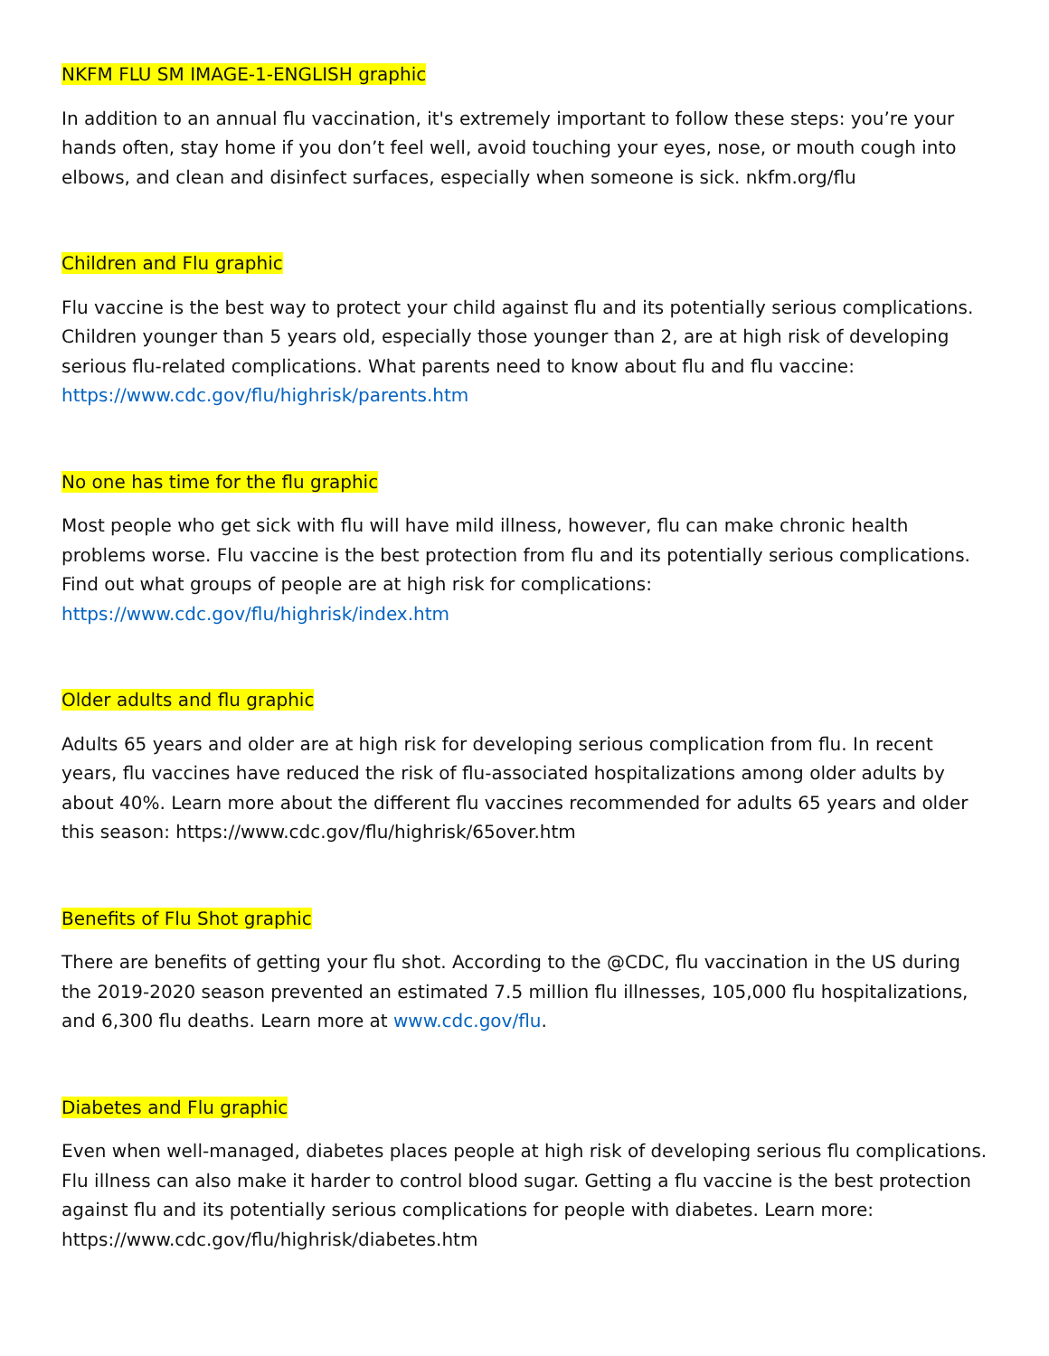NKFM FLU SM IMAGE-1-ENGLISH graphic
In addition to an annual flu vaccination, it's extremely important to follow these steps: you’re your hands often, stay home if you don’t feel well, avoid touching your eyes, nose, or mouth cough into elbows, and clean and disinfect surfaces, especially when someone is sick. nkfm.org/flu
Children and Flu graphic
Flu vaccine is the best way to protect your child against flu and its potentially serious complications. Children younger than 5 years old, especially those younger than 2, are at high risk of developing serious flu-related complications. What parents need to know about flu and flu vaccine: https://www.cdc.gov/flu/highrisk/parents.htm
No one has time for the flu graphic
Most people who get sick with flu will have mild illness, however, flu can make chronic health problems worse. Flu vaccine is the best protection from flu and its potentially serious complications. Find out what groups of people are at high risk for complications: https://www.cdc.gov/flu/highrisk/index.htm
Older adults and flu graphic
Adults 65 years and older are at high risk for developing serious complication from flu. In recent years, flu vaccines have reduced the risk of flu-associated hospitalizations among older adults by about 40%. Learn more about the different flu vaccines recommended for adults 65 years and older this season: https://www.cdc.gov/flu/highrisk/65over.htm
Benefits of Flu Shot graphic
There are benefits of getting your flu shot. According to the @CDC, flu vaccination in the US during the 2019-2020 season prevented an estimated 7.5 million flu illnesses, 105,000 flu hospitalizations, and 6,300 flu deaths. Learn more at www.cdc.gov/flu.
Diabetes and Flu graphic
Even when well-managed, diabetes places people at high risk of developing serious flu complications. Flu illness can also make it harder to control blood sugar. Getting a flu vaccine is the best protection against flu and its potentially serious complications for people with diabetes. Learn more: https://www.cdc.gov/flu/highrisk/diabetes.htm